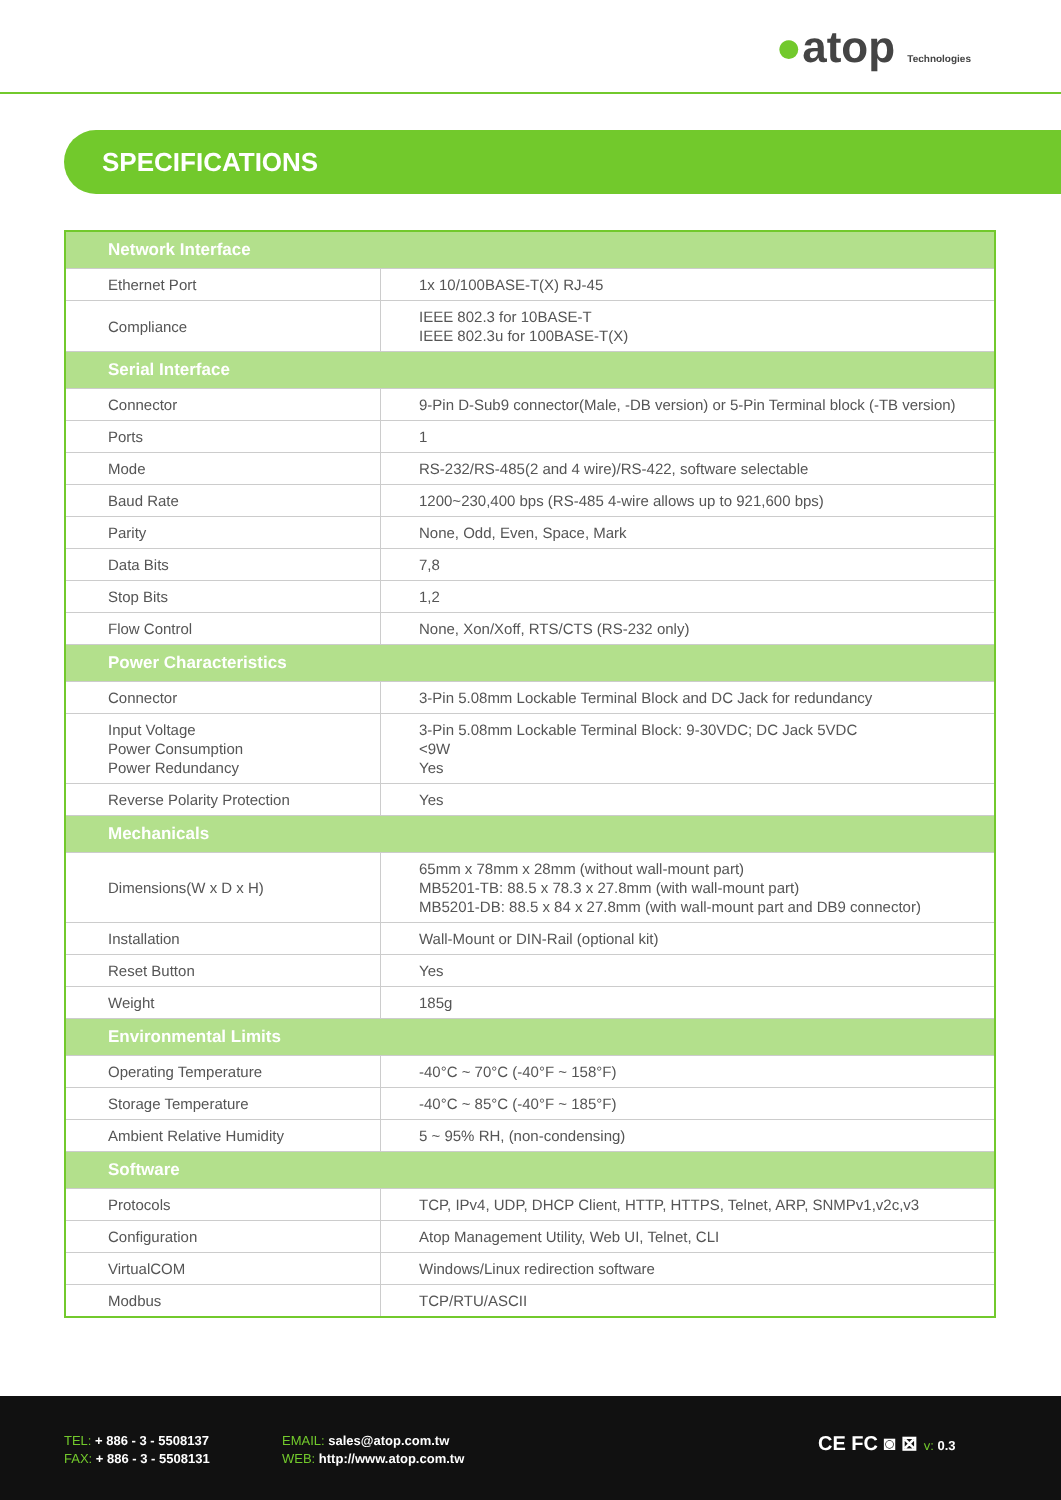●atop Technologies
SPECIFICATIONS
| Network Interface | |
| --- | --- |
| Ethernet Port | 1x 10/100BASE-T(X) RJ-45 |
| Compliance | IEEE 802.3 for 10BASE-T IEEE 802.3u for 100BASE-T(X) |
| Serial Interface | |
| Connector | 9-Pin D-Sub9 connector(Male, -DB version) or 5-Pin Terminal block (-TB version) |
| Ports | 1 |
| Mode | RS-232/RS-485(2 and 4 wire)/RS-422, software selectable |
| Baud Rate | 1200~230,400 bps (RS-485 4-wire allows up to 921,600 bps) |
| Parity | None, Odd, Even, Space, Mark |
| Data Bits | 7,8 |
| Stop Bits | 1,2 |
| Flow Control | None, Xon/Xoff, RTS/CTS (RS-232 only) |
| Power Characteristics | |
| Connector | 3-Pin 5.08mm Lockable Terminal Block and DC Jack for redundancy |
| Input Voltage Power Consumption Power Redundancy | 3-Pin 5.08mm Lockable Terminal Block: 9-30VDC; DC Jack 5VDC <9W Yes |
| Reverse Polarity Protection | Yes |
| Mechanicals | |
| Dimensions(W x D x H) | 65mm x 78mm x 28mm (without wall-mount part) MB5201-TB: 88.5 x 78.3 x 27.8mm (with wall-mount part) MB5201-DB: 88.5 x 84 x 27.8mm (with wall-mount part and DB9 connector) |
| Installation | Wall-Mount or DIN-Rail (optional kit) |
| Reset Button | Yes |
| Weight | 185g |
| Environmental Limits | |
| Operating Temperature | -40°C ~ 70°C (-40°F ~ 158°F) |
| Storage Temperature | -40°C ~ 85°C (-40°F ~ 185°F) |
| Ambient Relative Humidity | 5 ~ 95% RH, (non-condensing) |
| Software | |
| Protocols | TCP, IPv4, UDP, DHCP Client, HTTP, HTTPS, Telnet, ARP, SNMPv1,v2c,v3 |
| Configuration | Atop Management Utility, Web UI, Telnet, CLI |
| VirtualCOM | Windows/Linux redirection software |
| Modbus | TCP/RTU/ASCII |
TEL: + 886 - 3 - 5508137
FAX: + 886 - 3 - 5508131
EMAIL: sales@atop.com.tw
WEB: http://www.atop.com.tw
CE FC ◙ ⊠ v: 0.3